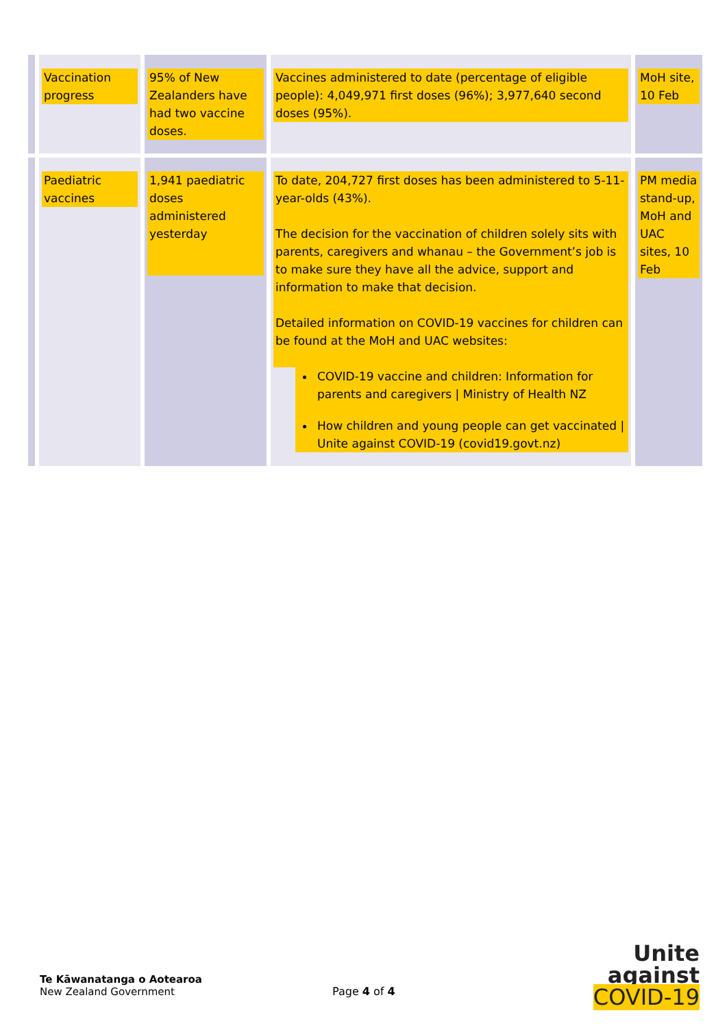| | Vaccination progress | 95% of New Zealanders have had two vaccine doses. | Vaccines administered to date (percentage of eligible people): 4,049,971 first doses (96%); 3,977,640 second doses (95%). | MoH site, 10 Feb |
| | Paediatric vaccines | 1,941 paediatric doses administered yesterday | To date, 204,727 first doses has been administered to 5-11-year-olds (43%). The decision for the vaccination of children solely sits with parents, caregivers and whanau – the Government’s job is to make sure they have all the advice, support and information to make that decision. Detailed information on COVID-19 vaccines for children can be found at the MoH and UAC websites: COVID-19 vaccine and children: Information for parents and caregivers / Ministry of Health NZ How children and young people can get vaccinated / Unite against COVID-19 (covid19.govt.nz) | PM media stand-up, MoH and UAC sites, 10 Feb |
Te Kāwanatanga o Aotearoa
New Zealand Government
Page 4 of 4
Unite
against
COVID-19